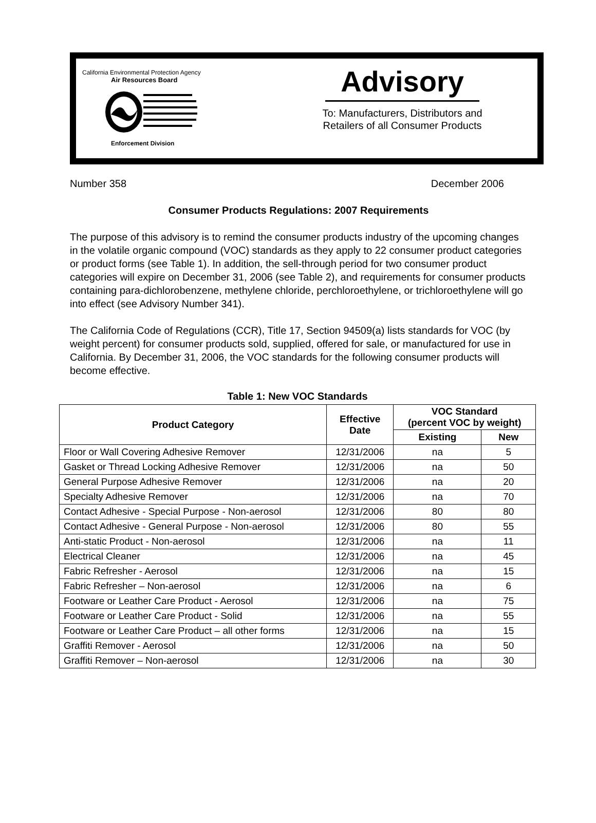California Environmental Protection Agency
Air Resources Board
Enforcement Division
Advisory
To: Manufacturers, Distributors and
Retailers of all Consumer Products
Number 358 December 2006
Consumer Products Regulations: 2007 Requirements
The purpose of this advisory is to remind the consumer products industry of the upcoming changes in the volatile organic compound (VOC) standards as they apply to 22 consumer product categories or product forms (see Table 1). In addition, the sell-through period for two consumer product categories will expire on December 31, 2006 (see Table 2), and requirements for consumer products containing para-dichlorobenzene, methylene chloride, perchloroethylene, or trichloroethylene will go into effect (see Advisory Number 341).
The California Code of Regulations (CCR), Title 17, Section 94509(a) lists standards for VOC (by weight percent) for consumer products sold, supplied, offered for sale, or manufactured for use in California. By December 31, 2006, the VOC standards for the following consumer products will become effective.
Table 1: New VOC Standards
| Product Category | Effective Date | VOC Standard (percent VOC by weight) | |
| --- | --- | --- | --- |
| | | Existing | New |
| Floor or Wall Covering Adhesive Remover | 12/31/2006 | na | 5 |
| Gasket or Thread Locking Adhesive Remover | 12/31/2006 | na | 50 |
| General Purpose Adhesive Remover | 12/31/2006 | na | 20 |
| Specialty Adhesive Remover | 12/31/2006 | na | 70 |
| Contact Adhesive - Special Purpose - Non-aerosol | 12/31/2006 | 80 | 80 |
| Contact Adhesive - General Purpose - Non-aerosol | 12/31/2006 | 80 | 55 |
| Anti-static Product - Non-aerosol | 12/31/2006 | na | 11 |
| Electrical Cleaner | 12/31/2006 | na | 45 |
| Fabric Refresher - Aerosol | 12/31/2006 | na | 15 |
| Fabric Refresher – Non-aerosol | 12/31/2006 | na | 6 |
| Footware or Leather Care Product - Aerosol | 12/31/2006 | na | 75 |
| Footware or Leather Care Product - Solid | 12/31/2006 | na | 55 |
| Footware or Leather Care Product – all other forms | 12/31/2006 | na | 15 |
| Graffiti Remover - Aerosol | 12/31/2006 | na | 50 |
| Graffiti Remover – Non-aerosol | 12/31/2006 | na | 30 |